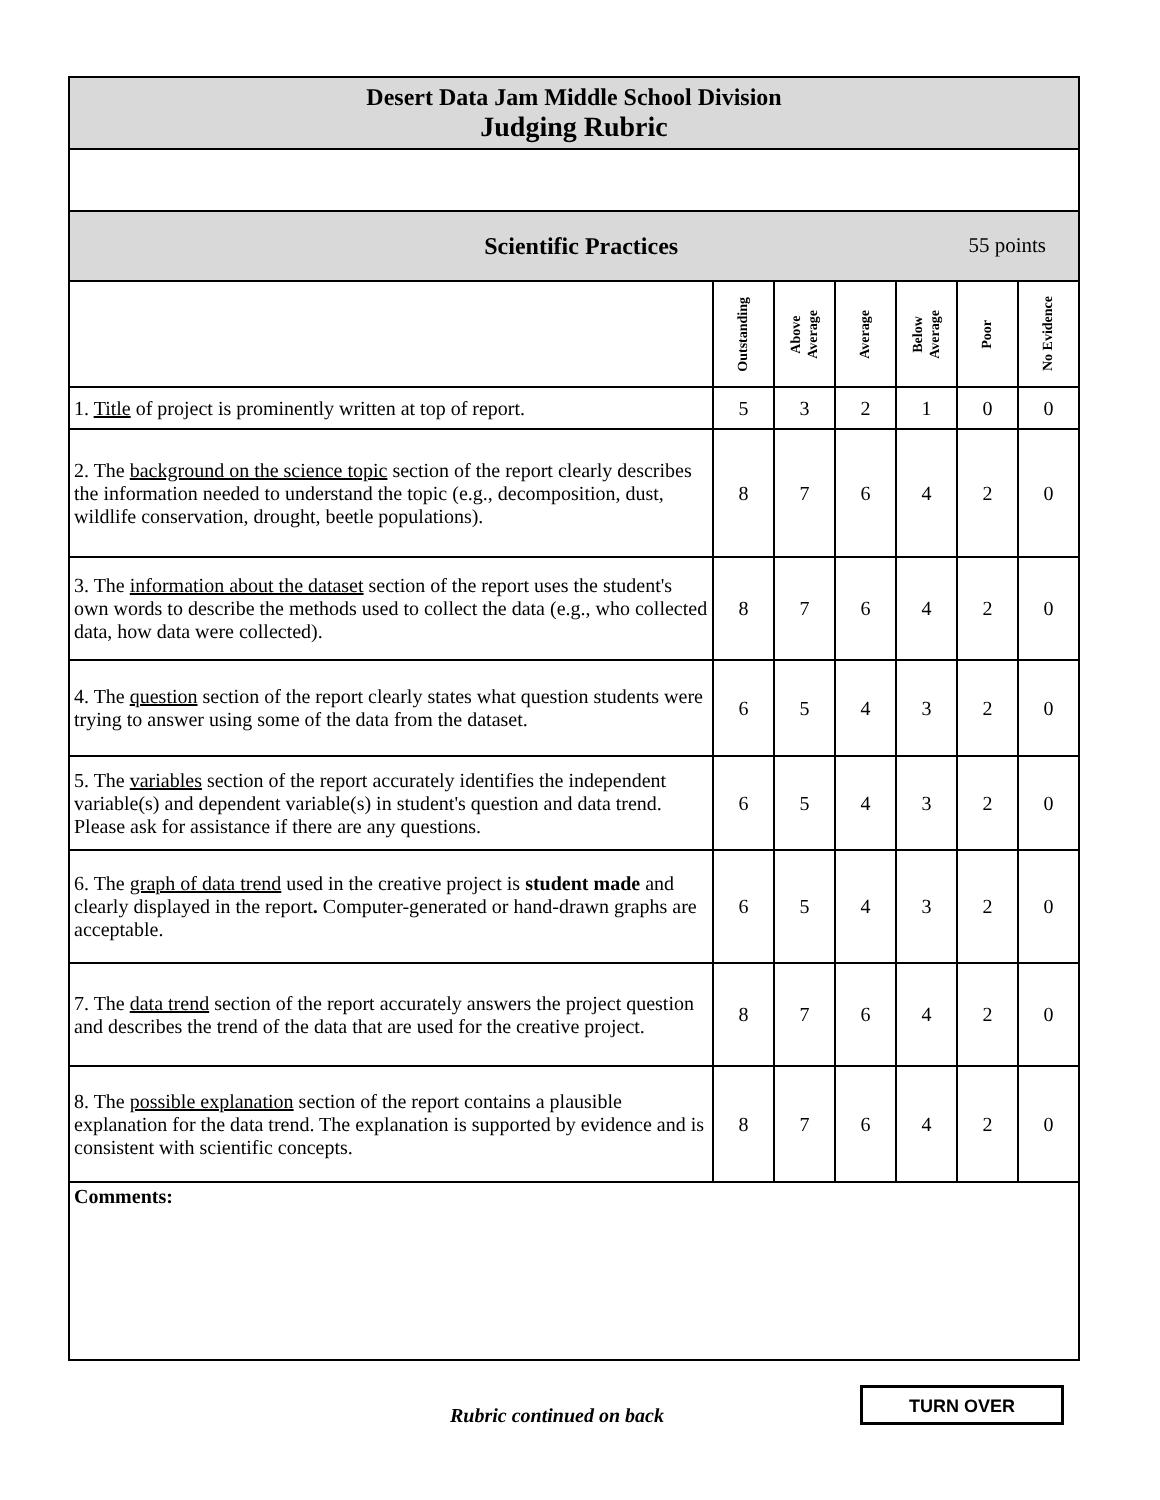| Desert Data Jam Middle School Division Judging Rubric | | | | | | |
| Scientific Practices 55 points | | | | | | |
| | Outstanding | Above Average | Average | Below Average | Poor | No Evidence |
| 1. Title of project is prominently written at top of report. | 5 | 3 | 2 | 1 | 0 | 0 |
| 2. The background on the science topic section of the report clearly describes the information needed to understand the topic (e.g., decomposition, dust, wildlife conservation, drought, beetle populations). | 8 | 7 | 6 | 4 | 2 | 0 |
| 3. The information about the dataset section of the report uses the student's own words to describe the methods used to collect the data (e.g., who collected data, how data were collected). | 8 | 7 | 6 | 4 | 2 | 0 |
| 4. The question section of the report clearly states what question students were trying to answer using some of the data from the dataset. | 6 | 5 | 4 | 3 | 2 | 0 |
| 5. The variables section of the report accurately identifies the independent variable(s) and dependent variable(s) in student's question and data trend. Please ask for assistance if there are any questions. | 6 | 5 | 4 | 3 | 2 | 0 |
| 6. The graph of data trend used in the creative project is student made and clearly displayed in the report . Computer-generated or hand-drawn graphs are acceptable. | 6 | 5 | 4 | 3 | 2 | 0 |
| 7. The data trend section of the report accurately answers the project question and describes the trend of the data that are used for the creative project. | 8 | 7 | 6 | 4 | 2 | 0 |
| 8. The possible explanation section of the report contains a plausible explanation for the data trend. The explanation is supported by evidence and is consistent with scientific concepts. | 8 | 7 | 6 | 4 | 2 | 0 |
| Comments: | | | | | | |
Rubric continued on back
TURN OVER